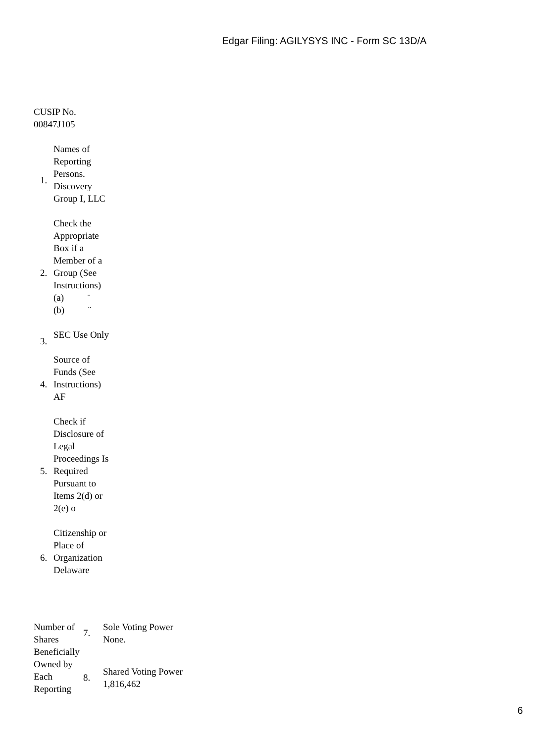Edgar Filing: AGILYSYS INC - Form SC 13D/A
CUSIP No.
00847J105
| 1. | Names of Reporting Persons. Discovery Group I, LLC |
| 2. | Check the Appropriate Box if a Member of a Group (See Instructions) (a) ¨ (b) ¨ |
| 3. | SEC Use Only |
| 4. | Source of Funds (See Instructions) AF |
| 5. | Check if Disclosure of Legal Proceedings Is Required Pursuant to Items 2(d) or 2(e) o |
| 6. | Citizenship or Place of Organization Delaware |
| Number of Shares Beneficially Owned by Each Reporting | 7. | Sole Voting Power None. |
| | 8. | Shared Voting Power 1,816,462 |
6